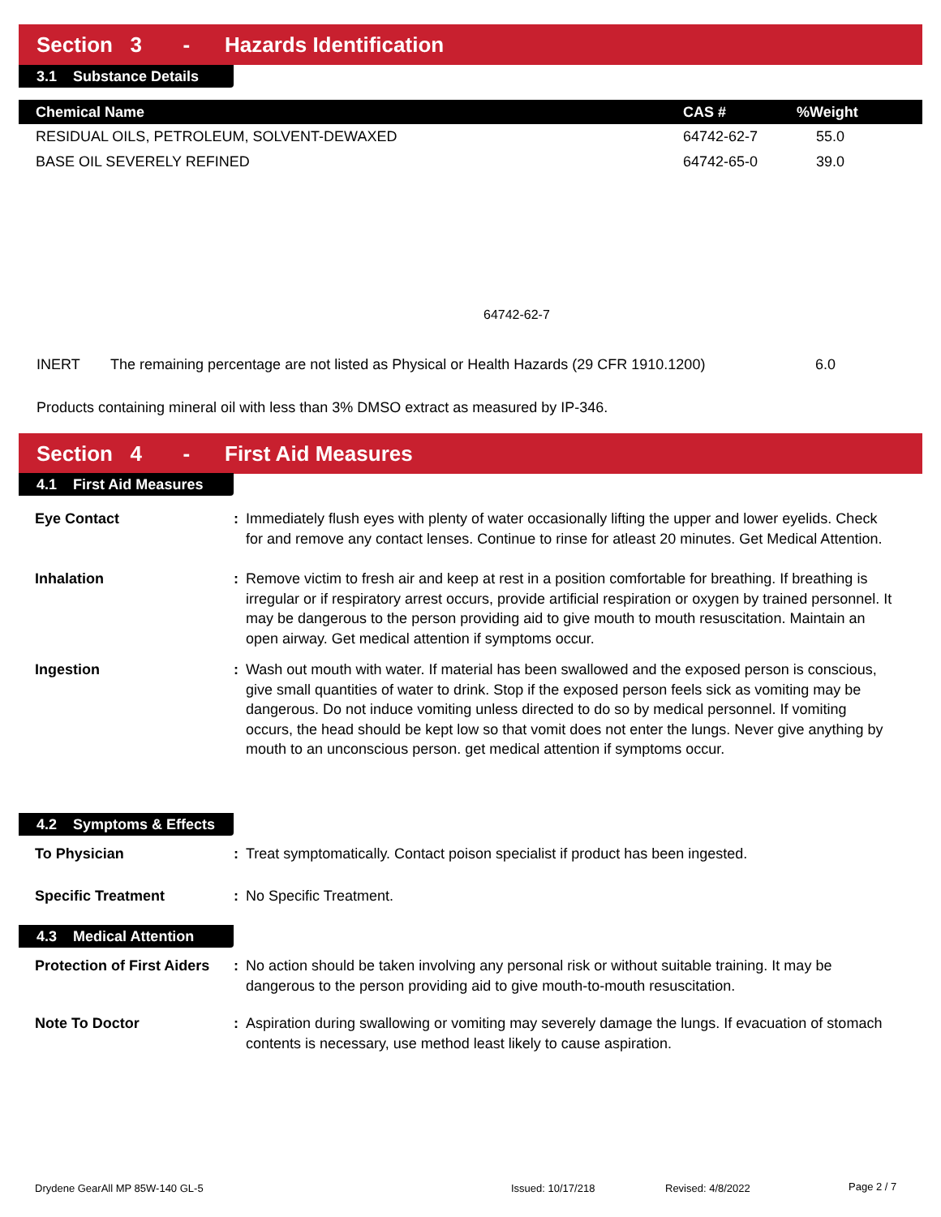Section 3 - Hazards Identification
3.1 Substance Details
| Chemical Name | CAS # | %Weight |
| --- | --- | --- |
| RESIDUAL OILS, PETROLEUM, SOLVENT-DEWAXED | 64742-62-7 | 55.0 |
| BASE OIL SEVERELY REFINED | 64742-65-0 | 39.0 |
64742-62-7
INERT
The remaining percentage are not listed as Physical or Health Hazards (29 CFR 1910.1200)
6.0
Products containing mineral oil with less than 3% DMSO extract as measured by IP-346.
Section 4 - First Aid Measures
4.1 First Aid Measures
Eye Contact : Immediately flush eyes with plenty of water occasionally lifting the upper and lower eyelids. Check for and remove any contact lenses. Continue to rinse for atleast 20 minutes. Get Medical Attention.
Inhalation : Remove victim to fresh air and keep at rest in a position comfortable for breathing. If breathing is irregular or if respiratory arrest occurs, provide artificial respiration or oxygen by trained personnel. It may be dangerous to the person providing aid to give mouth to mouth resuscitation. Maintain an open airway. Get medical attention if symptoms occur.
Ingestion : Wash out mouth with water. If material has been swallowed and the exposed person is conscious, give small quantities of water to drink. Stop if the exposed person feels sick as vomiting may be dangerous. Do not induce vomiting unless directed to do so by medical personnel. If vomiting occurs, the head should be kept low so that vomit does not enter the lungs. Never give anything by mouth to an unconscious person. get medical attention if symptoms occur.
4.2 Symptoms & Effects
To Physician : Treat symptomatically. Contact poison specialist if product has been ingested.
Specific Treatment : No Specific Treatment.
4.3 Medical Attention
Protection of First Aiders
: No action should be taken involving any personal risk or without suitable training. It may be dangerous to the person providing aid to give mouth-to-mouth resuscitation.
Note To Doctor : Aspiration during swallowing or vomiting may severely damage the lungs. If evacuation of stomach contents is necessary, use method least likely to cause aspiration.
Drydene GearAll MP 85W-140 GL-5
Issued: 10/17/218 Revised: 4/8/2022 Page 2 / 7